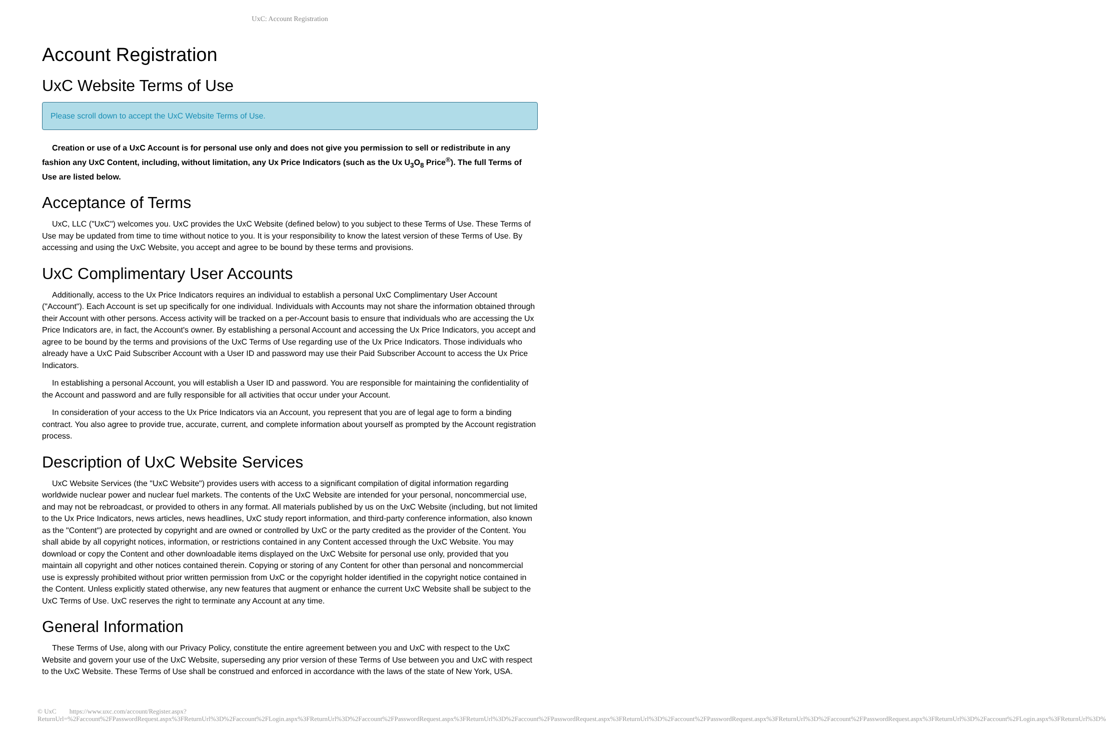UxC: Account Registration
Account Registration
UxC Website Terms of Use
Please scroll down to accept the UxC Website Terms of Use.
Creation or use of a UxC Account is for personal use only and does not give you permission to sell or redistribute in any fashion any UxC Content, including, without limitation, any Ux Price Indicators (such as the Ux U<sub>3</sub>O<sub>8</sub> Price<sup>®</sup>). The full Terms of Use are listed below.
Acceptance of Terms
UxC, LLC ("UxC") welcomes you. UxC provides the UxC Website (defined below) to you subject to these Terms of Use. These Terms of Use may be updated from time to time without notice to you. It is your responsibility to know the latest version of these Terms of Use. By accessing and using the UxC Website, you accept and agree to be bound by these terms and provisions.
UxC Complimentary User Accounts
Additionally, access to the Ux Price Indicators requires an individual to establish a personal UxC Complimentary User Account ("Account"). Each Account is set up specifically for one individual. Individuals with Accounts may not share the information obtained through their Account with other persons. Access activity will be tracked on a per-Account basis to ensure that individuals who are accessing the Ux Price Indicators are, in fact, the Account's owner. By establishing a personal Account and accessing the Ux Price Indicators, you accept and agree to be bound by the terms and provisions of the UxC Terms of Use regarding use of the Ux Price Indicators. Those individuals who already have a UxC Paid Subscriber Account with a User ID and password may use their Paid Subscriber Account to access the Ux Price Indicators.
In establishing a personal Account, you will establish a User ID and password. You are responsible for maintaining the confidentiality of the Account and password and are fully responsible for all activities that occur under your Account.
In consideration of your access to the Ux Price Indicators via an Account, you represent that you are of legal age to form a binding contract. You also agree to provide true, accurate, current, and complete information about yourself as prompted by the Account registration process.
Description of UxC Website Services
UxC Website Services (the "UxC Website") provides users with access to a significant compilation of digital information regarding worldwide nuclear power and nuclear fuel markets. The contents of the UxC Website are intended for your personal, noncommercial use, and may not be rebroadcast, or provided to others in any format. All materials published by us on the UxC Website (including, but not limited to the Ux Price Indicators, news articles, news headlines, UxC study report information, and third-party conference information, also known as the "Content") are protected by copyright and are owned or controlled by UxC or the party credited as the provider of the Content. You shall abide by all copyright notices, information, or restrictions contained in any Content accessed through the UxC Website. You may download or copy the Content and other downloadable items displayed on the UxC Website for personal use only, provided that you maintain all copyright and other notices contained therein. Copying or storing of any Content for other than personal and noncommercial use is expressly prohibited without prior written permission from UxC or the copyright holder identified in the copyright notice contained in the Content. Unless explicitly stated otherwise, any new features that augment or enhance the current UxC Website shall be subject to the UxC Terms of Use. UxC reserves the right to terminate any Account at any time.
General Information
These Terms of Use, along with our Privacy Policy, constitute the entire agreement between you and UxC with respect to the UxC Website and govern your use of the UxC Website, superseding any prior version of these Terms of Use between you and UxC with respect to the UxC Website. These Terms of Use shall be construed and enforced in accordance with the laws of the state of New York, USA.
© UxC https://www.uxc.com/account/Register.aspx?ReturnUrl=%2Faccount%2FPasswordRequest.aspx%3FReturnUrl%3D%2Faccount%2FLogin.aspx%3FReturnUrl%3D%2Faccount%2FPasswordRequest.aspx%3FReturnUrl%3D%2Faccount%2FPasswordRequest.aspx%3FReturnUrl%3D%2Faccount%2FPasswordRequest.aspx%3FReturnUrl%3D%2Faccount%2FPasswordRequest.aspx%3FReturnUrl%3D%2Faccount%2FLogin.aspx%3FReturnUrl%3D%